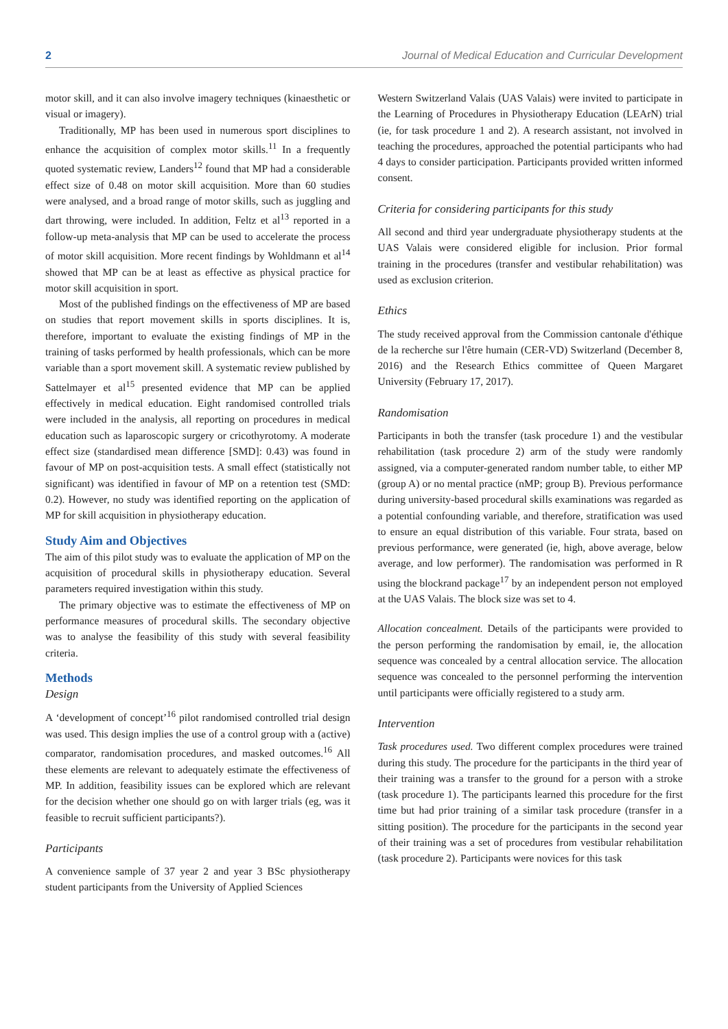2 Journal of Medical Education and Curricular Development
motor skill, and it can also involve imagery techniques (kinaesthetic or visual or imagery).
Traditionally, MP has been used in numerous sport disciplines to enhance the acquisition of complex motor skills.<sup>11</sup> In a frequently quoted systematic review, Landers<sup>12</sup> found that MP had a considerable effect size of 0.48 on motor skill acquisition. More than 60 studies were analysed, and a broad range of motor skills, such as juggling and dart throwing, were included. In addition, Feltz et al<sup>13</sup> reported in a follow-up meta-analysis that MP can be used to accelerate the process of motor skill acquisition. More recent findings by Wohldmann et al<sup>14</sup> showed that MP can be at least as effective as physical practice for motor skill acquisition in sport.
Most of the published findings on the effectiveness of MP are based on studies that report movement skills in sports disciplines. It is, therefore, important to evaluate the existing findings of MP in the training of tasks performed by health professionals, which can be more variable than a sport movement skill. A systematic review published by Sattelmayer et al<sup>15</sup> presented evidence that MP can be applied effectively in medical education. Eight randomised controlled trials were included in the analysis, all reporting on procedures in medical education such as laparoscopic surgery or cricothyrotomy. A moderate effect size (standardised mean difference [SMD]: 0.43) was found in favour of MP on post-acquisition tests. A small effect (statistically not significant) was identified in favour of MP on a retention test (SMD: 0.2). However, no study was identified reporting on the application of MP for skill acquisition in physiotherapy education.
Study Aim and Objectives
The aim of this pilot study was to evaluate the application of MP on the acquisition of procedural skills in physiotherapy education. Several parameters required investigation within this study.
The primary objective was to estimate the effectiveness of MP on performance measures of procedural skills. The secondary objective was to analyse the feasibility of this study with several feasibility criteria.
Methods
Design
A ‘development of concept’<sup>16</sup> pilot randomised controlled trial design was used. This design implies the use of a control group with a (active) comparator, randomisation procedures, and masked outcomes.<sup>16</sup> All these elements are relevant to adequately estimate the effectiveness of MP. In addition, feasibility issues can be explored which are relevant for the decision whether one should go on with larger trials (eg, was it feasible to recruit sufficient participants?).
Participants
A convenience sample of 37 year 2 and year 3 BSc physiotherapy student participants from the University of Applied Sciences
Western Switzerland Valais (UAS Valais) were invited to participate in the Learning of Procedures in Physiotherapy Education (LEArN) trial (ie, for task procedure 1 and 2). A research assistant, not involved in teaching the procedures, approached the potential participants who had 4 days to consider participation. Participants provided written informed consent.
Criteria for considering participants for this study
All second and third year undergraduate physiotherapy students at the UAS Valais were considered eligible for inclusion. Prior formal training in the procedures (transfer and vestibular rehabilitation) was used as exclusion criterion.
Ethics
The study received approval from the Commission cantonale d'éthique de la recherche sur l'être humain (CER-VD) Switzerland (December 8, 2016) and the Research Ethics committee of Queen Margaret University (February 17, 2017).
Randomisation
Participants in both the transfer (task procedure 1) and the vestibular rehabilitation (task procedure 2) arm of the study were randomly assigned, via a computer-generated random number table, to either MP (group A) or no mental practice (nMP; group B). Previous performance during university-based procedural skills examinations was regarded as a potential confounding variable, and therefore, stratification was used to ensure an equal distribution of this variable. Four strata, based on previous performance, were generated (ie, high, above average, below average, and low performer). The randomisation was performed in R using the blockrand package<sup>17</sup> by an independent person not employed at the UAS Valais. The block size was set to 4.
Allocation concealment. Details of the participants were provided to the person performing the randomisation by email, ie, the allocation sequence was concealed by a central allocation service. The allocation sequence was concealed to the personnel performing the intervention until participants were officially registered to a study arm.
Intervention
Task procedures used. Two different complex procedures were trained during this study. The procedure for the participants in the third year of their training was a transfer to the ground for a person with a stroke (task procedure 1). The participants learned this procedure for the first time but had prior training of a similar task procedure (transfer in a sitting position). The procedure for the participants in the second year of their training was a set of procedures from vestibular rehabilitation (task procedure 2). Participants were novices for this task